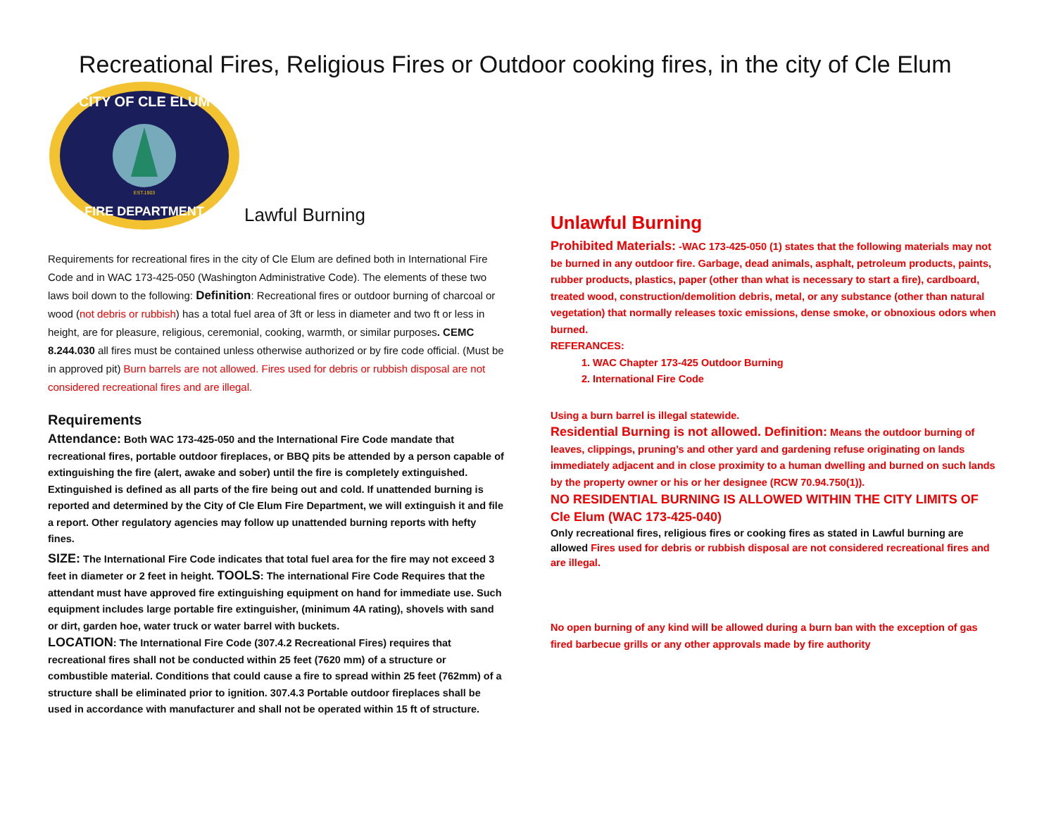Recreational Fires, Religious Fires or Outdoor cooking fires, in the city of Cle Elum
CITY OF CLE ELUM
FIRE DEPARTMENT
EST.1903
Lawful Burning
Requirements for recreational fires in the city of Cle Elum are defined both in International Fire Code and in WAC 173-425-050 (Washington Administrative Code). The elements of these two laws boil down to the following: Definition: Recreational fires or outdoor burning of charcoal or wood (not debris or rubbish) has a total fuel area of 3ft or less in diameter and two ft or less in height, are for pleasure, religious, ceremonial, cooking, warmth, or similar purposes. CEMC 8.244.030 all fires must be contained unless otherwise authorized or by fire code official. (Must be in approved pit) Burn barrels are not allowed. Fires used for debris or rubbish disposal are not considered recreational fires and are illegal.
Requirements
Attendance: Both WAC 173-425-050 and the International Fire Code mandate that recreational fires, portable outdoor fireplaces, or BBQ pits be attended by a person capable of extinguishing the fire (alert, awake and sober) until the fire is completely extinguished. Extinguished is defined as all parts of the fire being out and cold. If unattended burning is reported and determined by the City of Cle Elum Fire Department, we will extinguish it and file a report. Other regulatory agencies may follow up unattended burning reports with hefty fines.
SIZE: The International Fire Code indicates that total fuel area for the fire may not exceed 3 feet in diameter or 2 feet in height. TOOLS: The international Fire Code Requires that the attendant must have approved fire extinguishing equipment on hand for immediate use. Such equipment includes large portable fire extinguisher, (minimum 4A rating), shovels with sand or dirt, garden hoe, water truck or water barrel with buckets.
LOCATION: The International Fire Code (307.4.2 Recreational Fires) requires that recreational fires shall not be conducted within 25 feet (7620 mm) of a structure or combustible material. Conditions that could cause a fire to spread within 25 feet (762mm) of a structure shall be eliminated prior to ignition. 307.4.3 Portable outdoor fireplaces shall be used in accordance with manufacturer and shall not be operated within 15 ft of structure.
Unlawful Burning
Prohibited Materials: -WAC 173-425-050 (1) states that the following materials may not be burned in any outdoor fire. Garbage, dead animals, asphalt, petroleum products, paints, rubber products, plastics, paper (other than what is necessary to start a fire), cardboard, treated wood, construction/demolition debris, metal, or any substance (other than natural vegetation) that normally releases toxic emissions, dense smoke, or obnoxious odors when burned.
REFERANCES:
1. WAC Chapter 173-425 Outdoor Burning
2. International Fire Code
Using a burn barrel is illegal statewide.
Residential Burning is not allowed. Definition: Means the outdoor burning of leaves, clippings, pruning’s and other yard and gardening refuse originating on lands immediately adjacent and in close proximity to a human dwelling and burned on such lands by the property owner or his or her designee (RCW 70.94.750(1)).
NO RESIDENTIAL BURNING IS ALLOWED WITHIN THE CITY LIMITS OF Cle Elum (WAC 173-425-040)
Only recreational fires, religious fires or cooking fires as stated in Lawful burning are allowed Fires used for debris or rubbish disposal are not considered recreational fires and are illegal.
No open burning of any kind will be allowed during a burn ban with the exception of gas fired barbecue grills or any other approvals made by fire authority